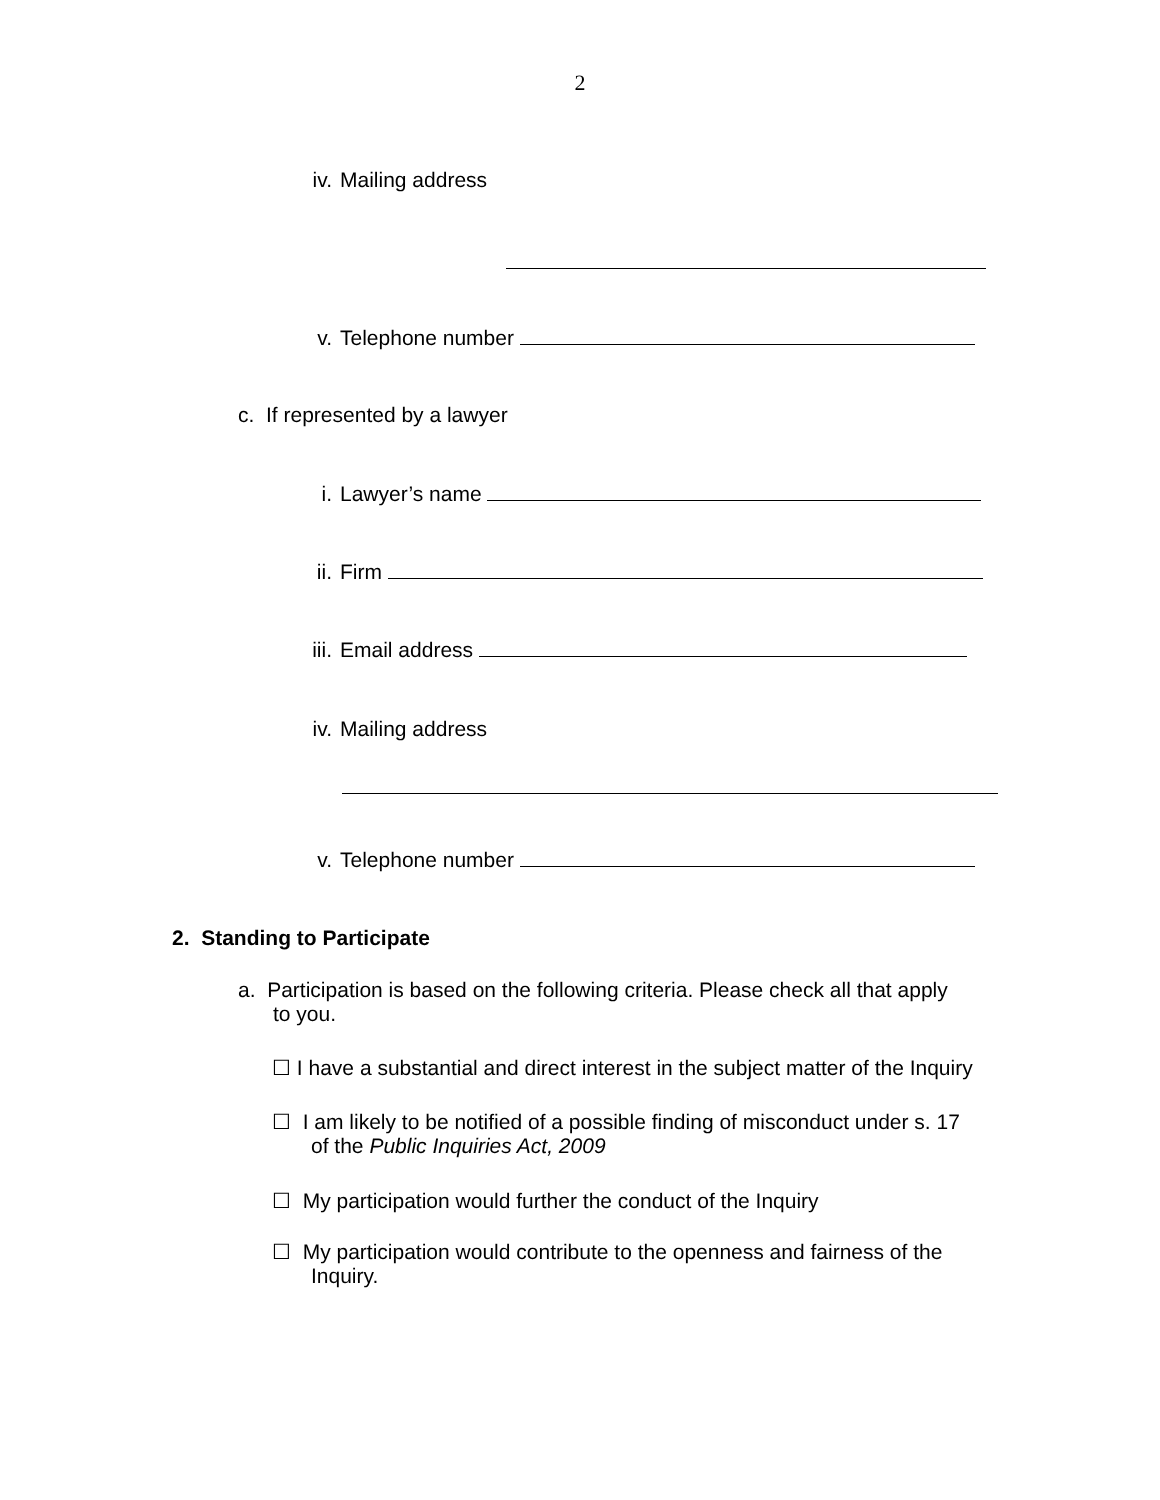2
iv. Mailing address
v. Telephone number
c. If represented by a lawyer
i. Lawyer’s name
ii. Firm
iii. Email address
iv. Mailing address
v. Telephone number
2. Standing to Participate
a. Participation is based on the following criteria. Please check all that apply
to you.
☐ I have a substantial and direct interest in the subject matter of the Inquiry
☐ I am likely to be notified of a possible finding of misconduct under s. 17
of the Public Inquiries Act, 2009
☐ My participation would further the conduct of the Inquiry
☐ My participation would contribute to the openness and fairness of the
Inquiry.